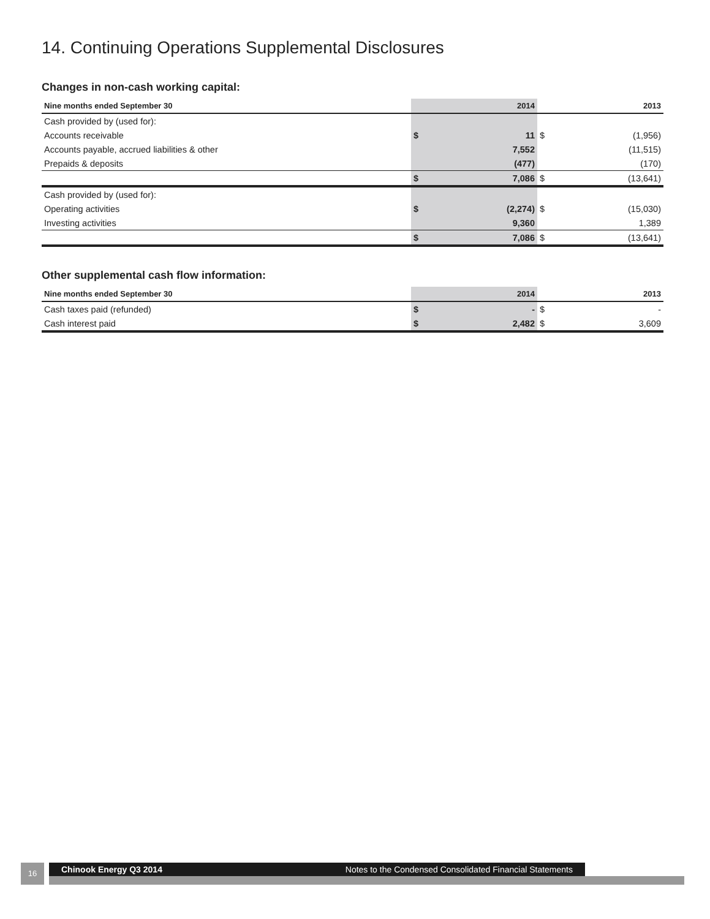14. Continuing Operations Supplemental Disclosures
Changes in non-cash working capital:
| Nine months ended September 30 | | 2014 | | 2013 |
| --- | --- | --- | --- | --- |
| Cash provided by (used for): | | | | |
| Accounts receivable | $ | 11 | $ | (1,956) |
| Accounts payable, accrued liabilities & other | | 7,552 | | (11,515) |
| Prepaids & deposits | | (477) | | (170) |
| | $ | 7,086 | $ | (13,641) |
| Cash provided by (used for): | | | | |
| Operating activities | $ | (2,274) | $ | (15,030) |
| Investing activities | | 9,360 | | 1,389 |
| | $ | 7,086 | $ | (13,641) |
Other supplemental cash flow information:
| Nine months ended September 30 | | 2014 | | 2013 |
| --- | --- | --- | --- | --- |
| Cash taxes paid (refunded) | $ | - | $ | - |
| Cash interest paid | $ | 2,482 | $ | 3,609 |
16 Chinook Energy Q3 2014 Notes to the Condensed Consolidated Financial Statements